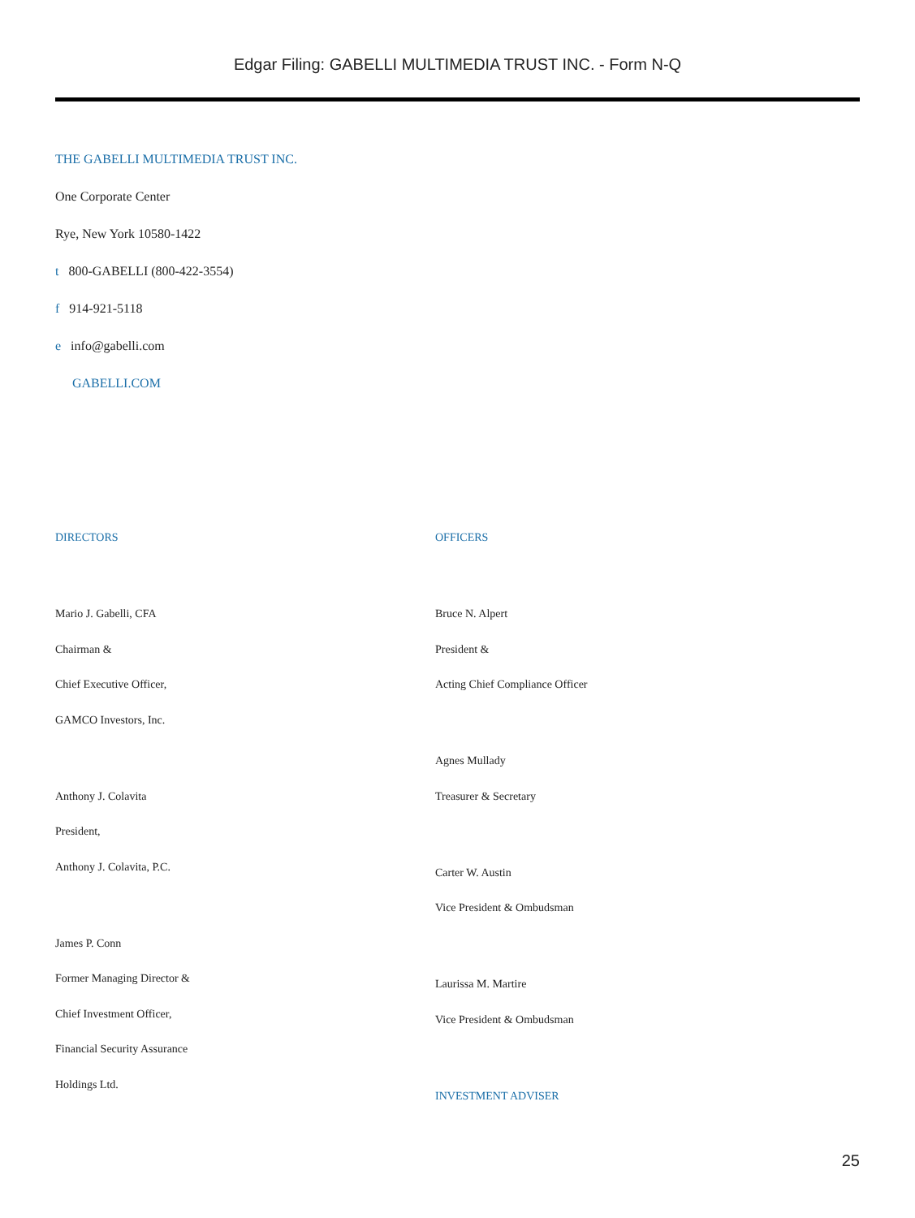Edgar Filing: GABELLI MULTIMEDIA TRUST INC. - Form N-Q
THE GABELLI MULTIMEDIA TRUST INC.
One Corporate Center
Rye, New York 10580-1422
t 800-GABELLI (800-422-3554)
f 914-921-5118
e info@gabelli.com
GABELLI.COM
DIRECTORS
Mario J. Gabelli, CFA
Chairman &
Chief Executive Officer,
GAMCO Investors, Inc.
Anthony J. Colavita
President,
Anthony J. Colavita, P.C.
James P. Conn
Former Managing Director &
Chief Investment Officer,
Financial Security Assurance
Holdings Ltd.
OFFICERS
Bruce N. Alpert
President &
Acting Chief Compliance Officer
Agnes Mullady
Treasurer & Secretary
Carter W. Austin
Vice President & Ombudsman
Laurissa M. Martire
Vice President & Ombudsman
INVESTMENT ADVISER
25